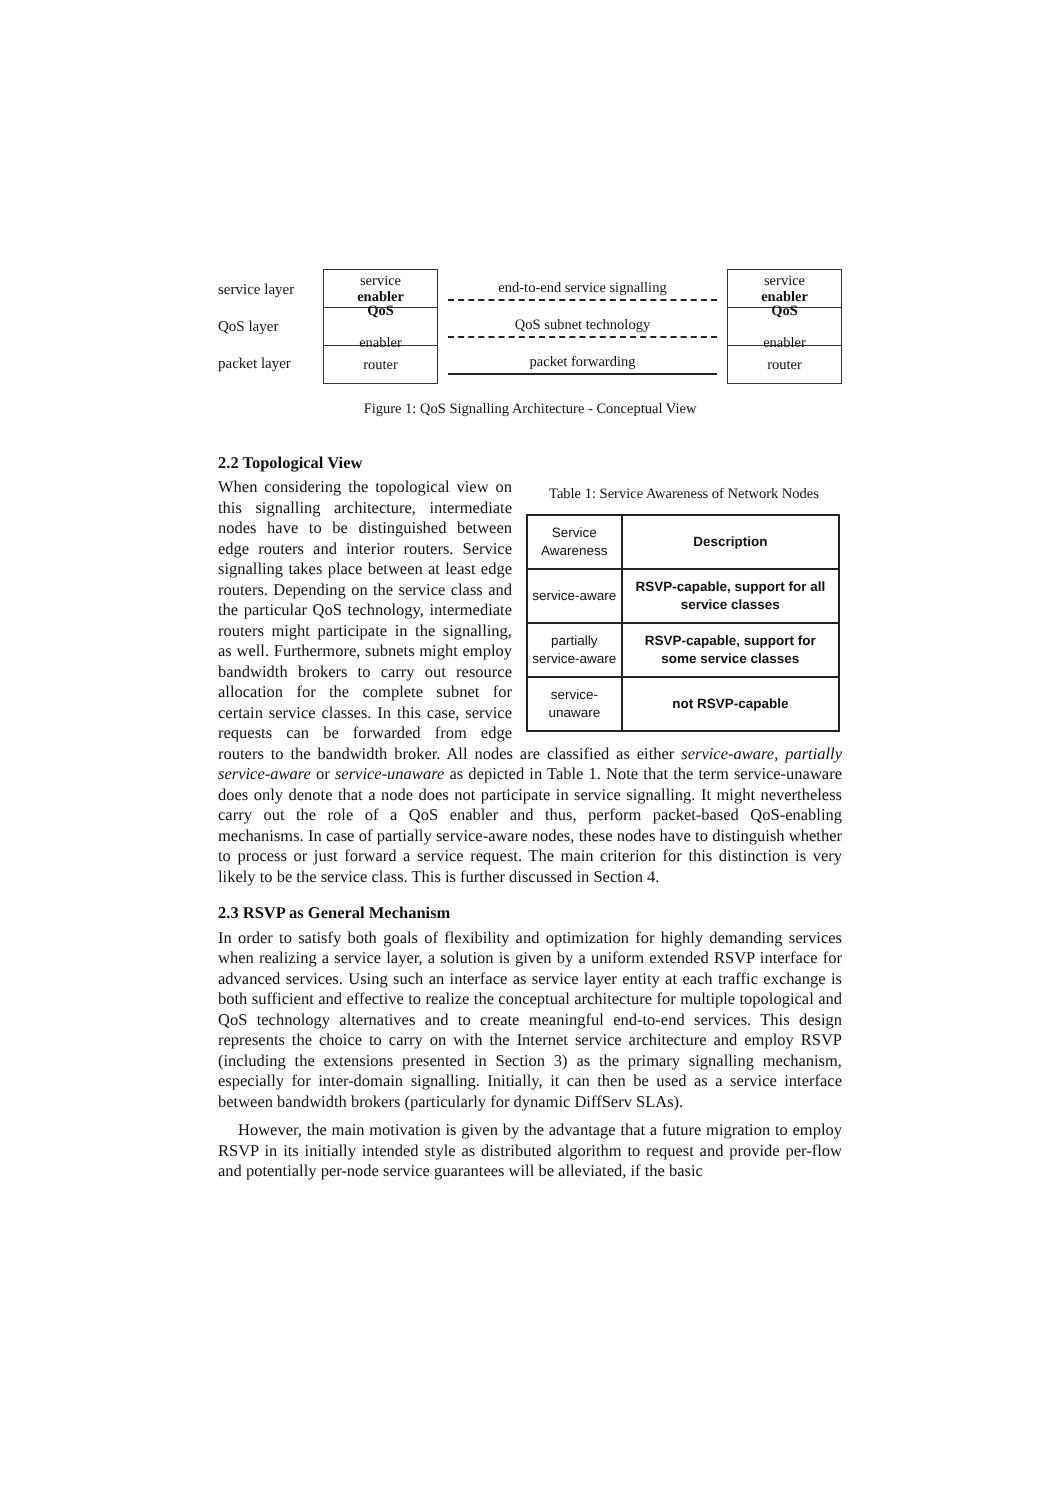service layer
QoS layer
packet layer
service
enabler
QoS
enabler
router
end-to-end service signalling
QoS subnet technology
packet forwarding
service
enabler
QoS
enabler
router
Figure 1: QoS Signalling Architecture - Conceptual View
2.2 Topological View
Table 1: Service Awareness of Network Nodes
| Service Awareness | Description |
| --- | --- |
| service-aware | RSVP-capable, support for all service classes |
| partially service-aware | RSVP-capable, support for some service classes |
| service-unaware | not RSVP-capable |
When considering the topological view on this signalling architecture, intermediate nodes have to be distinguished between edge routers and interior routers. Service signalling takes place between at least edge routers. Depending on the service class and the particular QoS technology, intermediate routers might participate in the signalling, as well. Furthermore, subnets might employ bandwidth brokers to carry out resource allocation for the complete subnet for certain service classes. In this case, service requests can be forwarded from edge routers to the bandwidth broker. All nodes are classified as either service-aware, partially service-aware or service-unaware as depicted in Table 1. Note that the term service-unaware does only denote that a node does not participate in service signalling. It might nevertheless carry out the role of a QoS enabler and thus, perform packet-based QoS-enabling mechanisms. In case of partially service-aware nodes, these nodes have to distinguish whether to process or just forward a service request. The main criterion for this distinction is very likely to be the service class. This is further discussed in Section 4.
2.3 RSVP as General Mechanism
In order to satisfy both goals of flexibility and optimization for highly demanding services when realizing a service layer, a solution is given by a uniform extended RSVP interface for advanced services. Using such an interface as service layer entity at each traffic exchange is both sufficient and effective to realize the conceptual architecture for multiple topological and QoS technology alternatives and to create meaningful end-to-end services. This design represents the choice to carry on with the Internet service architecture and employ RSVP (including the extensions presented in Section 3) as the primary signalling mechanism, especially for inter-domain signalling. Initially, it can then be used as a service interface between bandwidth brokers (particularly for dynamic DiffServ SLAs).
However, the main motivation is given by the advantage that a future migration to employ RSVP in its initially intended style as distributed algorithm to request and provide per-flow and potentially per-node service guarantees will be alleviated, if the basic